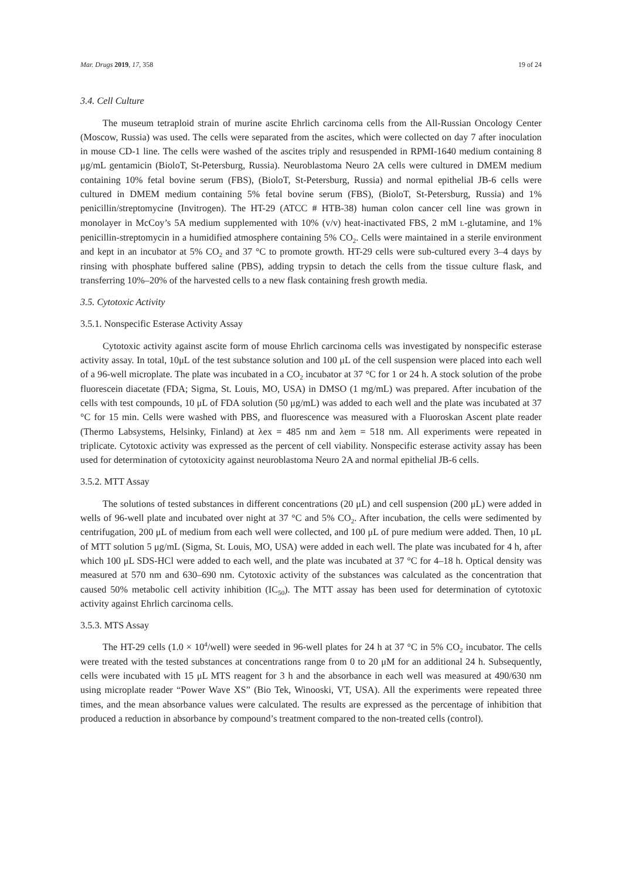Mar. Drugs 2019, 17, 358 19 of 24
3.4. Cell Culture
The museum tetraploid strain of murine ascite Ehrlich carcinoma cells from the All-Russian Oncology Center (Moscow, Russia) was used. The cells were separated from the ascites, which were collected on day 7 after inoculation in mouse CD-1 line. The cells were washed of the ascites triply and resuspended in RPMI-1640 medium containing 8 μg/mL gentamicin (BioloT, St-Petersburg, Russia). Neuroblastoma Neuro 2A cells were cultured in DMEM medium containing 10% fetal bovine serum (FBS), (BioloT, St-Petersburg, Russia) and normal epithelial JB-6 cells were cultured in DMEM medium containing 5% fetal bovine serum (FBS), (BioloT, St-Petersburg, Russia) and 1% penicillin/streptomycine (Invitrogen). The HT-29 (ATCC # HTB-38) human colon cancer cell line was grown in monolayer in McCoy’s 5A medium supplemented with 10% (v/v) heat-inactivated FBS, 2 mM L-glutamine, and 1% penicillin-streptomycin in a humidified atmosphere containing 5% CO<sub>2</sub>. Cells were maintained in a sterile environment and kept in an incubator at 5% CO<sub>2</sub> and 37 °C to promote growth. HT-29 cells were sub-cultured every 3–4 days by rinsing with phosphate buffered saline (PBS), adding trypsin to detach the cells from the tissue culture flask, and transferring 10%–20% of the harvested cells to a new flask containing fresh growth media.
3.5. Cytotoxic Activity
3.5.1. Nonspecific Esterase Activity Assay
Cytotoxic activity against ascite form of mouse Ehrlich carcinoma cells was investigated by nonspecific esterase activity assay. In total, 10μL of the test substance solution and 100 μL of the cell suspension were placed into each well of a 96-well microplate. The plate was incubated in a CO<sub>2</sub> incubator at 37 °C for 1 or 24 h. A stock solution of the probe fluorescein diacetate (FDA; Sigma, St. Louis, MO, USA) in DMSO (1 mg/mL) was prepared. After incubation of the cells with test compounds, 10 μL of FDA solution (50 μg/mL) was added to each well and the plate was incubated at 37 °C for 15 min. Cells were washed with PBS, and fluorescence was measured with a Fluoroskan Ascent plate reader (Thermo Labsystems, Helsinky, Finland) at λex = 485 nm and λem = 518 nm. All experiments were repeated in triplicate. Cytotoxic activity was expressed as the percent of cell viability. Nonspecific esterase activity assay has been used for determination of cytotoxicity against neuroblastoma Neuro 2A and normal epithelial JB-6 cells.
3.5.2. MTT Assay
The solutions of tested substances in different concentrations (20 μL) and cell suspension (200 μL) were added in wells of 96-well plate and incubated over night at 37 °C and 5% CO<sub>2</sub>. After incubation, the cells were sedimented by centrifugation, 200 μL of medium from each well were collected, and 100 μL of pure medium were added. Then, 10 μL of MTT solution 5 μg/mL (Sigma, St. Louis, MO, USA) were added in each well. The plate was incubated for 4 h, after which 100 μL SDS-HCl were added to each well, and the plate was incubated at 37 °C for 4–18 h. Optical density was measured at 570 nm and 630–690 nm. Cytotoxic activity of the substances was calculated as the concentration that caused 50% metabolic cell activity inhibition (IC<sub>50</sub>). The MTT assay has been used for determination of cytotoxic activity against Ehrlich carcinoma cells.
3.5.3. MTS Assay
The HT-29 cells (1.0 × 10<sup>4</sup>/well) were seeded in 96-well plates for 24 h at 37 °C in 5% CO<sub>2</sub> incubator. The cells were treated with the tested substances at concentrations range from 0 to 20 μM for an additional 24 h. Subsequently, cells were incubated with 15 μL MTS reagent for 3 h and the absorbance in each well was measured at 490/630 nm using microplate reader “Power Wave XS” (Bio Tek, Winooski, VT, USA). All the experiments were repeated three times, and the mean absorbance values were calculated. The results are expressed as the percentage of inhibition that produced a reduction in absorbance by compound’s treatment compared to the non-treated cells (control).